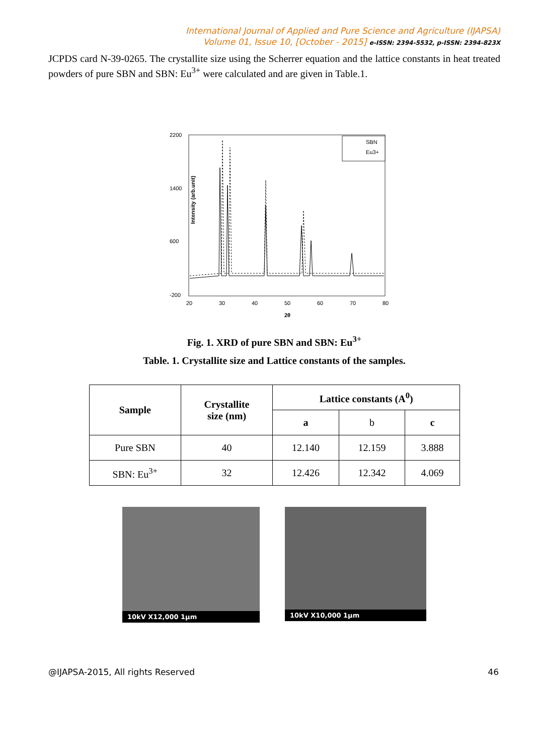International Journal of Applied and Pure Science and Agriculture (IJAPSA)
Volume 01, Issue 10, [October - 2015] e-ISSN: 2394-5532, p-ISSN: 2394-823X
JCPDS card N-39-0265. The crystallite size using the Scherrer equation and the lattice constants in heat treated powders of pure SBN and SBN: Eu<sup>3+</sup> were calculated and are given in Table.1.
Intensity (arb.unit)
2200
1400
600
-200
20
30
40
50
60
70
80
2θ
SBN
Eu3+
Fig. 1. XRD of pure SBN and SBN: Eu<sup>3+</sup>
Table. 1. Crystallite size and Lattice constants of the samples.
| Sample | Crystallite size (nm) | Lattice constants (A<sup>0</sup>) | | |
| --- | --- | --- | --- | --- |
| | | a | b | c |
| Pure SBN | 40 | 12.140 | 12.159 | 3.888 |
| SBN: Eu<sup>3+</sup> | 32 | 12.426 | 12.342 | 4.069 |
10kV X12,000 1μm
10kV X10,000 1μm
@IJAPSA-2015, All rights Reserved 46